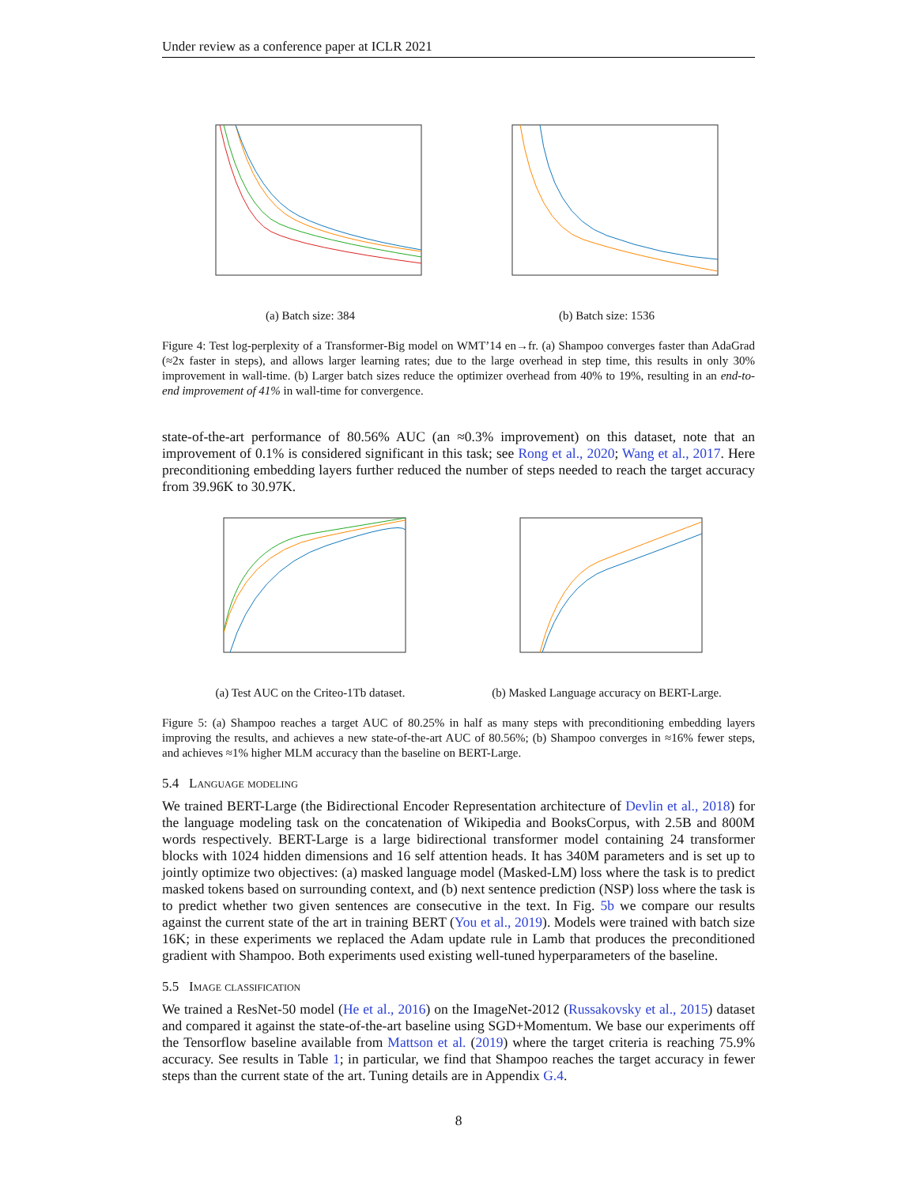Under review as a conference paper at ICLR 2021
(a) Batch size: 384 (b) Batch size: 1536
Figure 4: Test log-perplexity of a Transformer-Big model on WMT’14 en→fr. (a) Shampoo converges faster than AdaGrad (≈2x faster in steps), and allows larger learning rates; due to the large overhead in step time, this results in only 30% improvement in wall-time. (b) Larger batch sizes reduce the optimizer overhead from 40% to 19%, resulting in an end-to-end improvement of 41% in wall-time for convergence.
state-of-the-art performance of 80.56% AUC (an ≈0.3% improvement) on this dataset, note that an improvement of 0.1% is considered significant in this task; see Rong et al., 2020; Wang et al., 2017. Here preconditioning embedding layers further reduced the number of steps needed to reach the target accuracy from 39.96K to 30.97K.
(a) Test AUC on the Criteo-1Tb dataset.
(b) Masked Language accuracy on BERT-Large.
Figure 5: (a) Shampoo reaches a target AUC of 80.25% in half as many steps with preconditioning embedding layers improving the results, and achieves a new state-of-the-art AUC of 80.56%; (b) Shampoo converges in ≈16% fewer steps, and achieves ≈1% higher MLM accuracy than the baseline on BERT-Large.
5.4 Language modeling
We trained BERT-Large (the Bidirectional Encoder Representation architecture of Devlin et al., 2018) for the language modeling task on the concatenation of Wikipedia and BooksCorpus, with 2.5B and 800M words respectively. BERT-Large is a large bidirectional transformer model containing 24 transformer blocks with 1024 hidden dimensions and 16 self attention heads. It has 340M parameters and is set up to jointly optimize two objectives: (a) masked language model (Masked-LM) loss where the task is to predict masked tokens based on surrounding context, and (b) next sentence prediction (NSP) loss where the task is to predict whether two given sentences are consecutive in the text. In Fig. 5b we compare our results against the current state of the art in training BERT (You et al., 2019). Models were trained with batch size 16K; in these experiments we replaced the Adam update rule in Lamb that produces the preconditioned gradient with Shampoo. Both experiments used existing well-tuned hyperparameters of the baseline.
5.5 Image classification
We trained a ResNet-50 model (He et al., 2016) on the ImageNet-2012 (Russakovsky et al., 2015) dataset and compared it against the state-of-the-art baseline using SGD+Momentum. We base our experiments off the Tensorflow baseline available from Mattson et al. (2019) where the target criteria is reaching 75.9% accuracy. See results in Table 1; in particular, we find that Shampoo reaches the target accuracy in fewer steps than the current state of the art. Tuning details are in Appendix G.4.
8